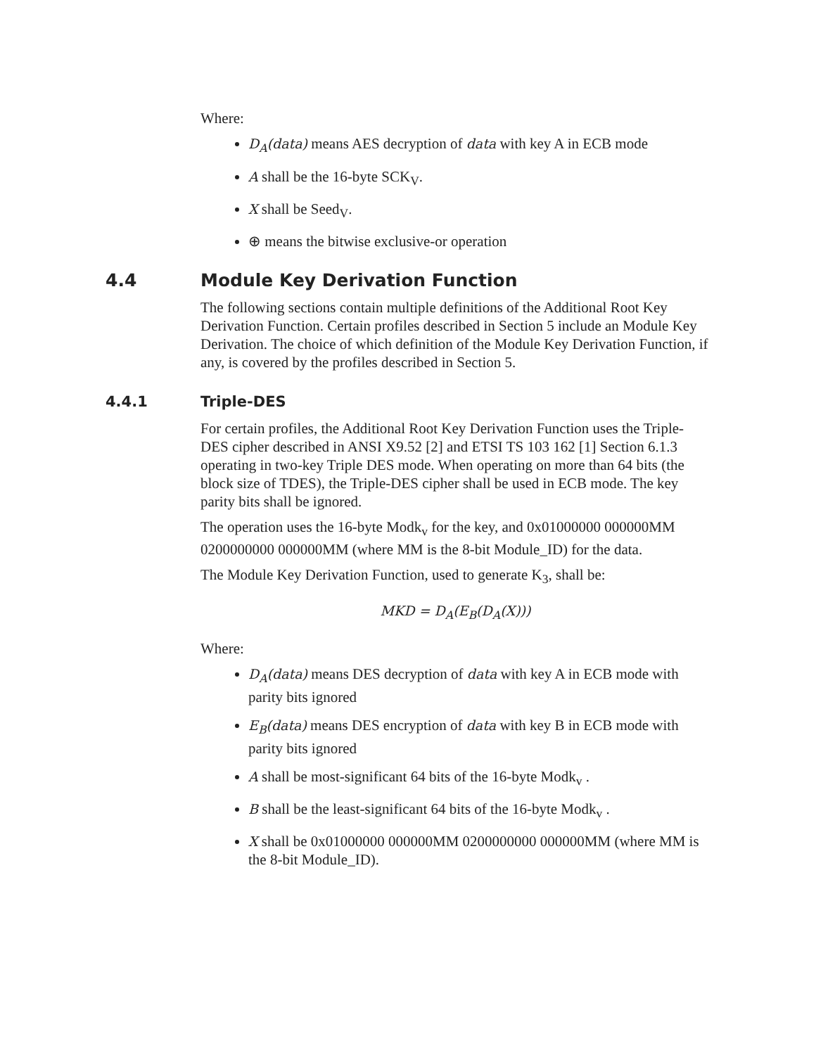Where:
D<sub>A</sub>(data) means AES decryption of data with key A in ECB mode
A shall be the 16-byte SCK<sub>V</sub>.
X shall be Seed<sub>V</sub>.
⊕ means the bitwise exclusive-or operation
4.4 Module Key Derivation Function
The following sections contain multiple definitions of the Additional Root Key Derivation Function. Certain profiles described in Section 5 include an Module Key Derivation. The choice of which definition of the Module Key Derivation Function, if any, is covered by the profiles described in Section 5.
4.4.1 Triple-DES
For certain profiles, the Additional Root Key Derivation Function uses the Triple-DES cipher described in ANSI X9.52 [2] and ETSI TS 103 162 [1] Section 6.1.3 operating in two-key Triple DES mode. When operating on more than 64 bits (the block size of TDES), the Triple-DES cipher shall be used in ECB mode. The key parity bits shall be ignored.
The operation uses the 16-byte Modk<sub>v</sub> for the key, and 0x01000000 000000MM 0200000000 000000MM (where MM is the 8-bit Module_ID) for the data.
The Module Key Derivation Function, used to generate K<sub>3</sub>, shall be:
MKD = D<sub>A</sub>(E<sub>B</sub>(D<sub>A</sub>(X)))
Where:
D<sub>A</sub>(data) means DES decryption of data with key A in ECB mode with parity bits ignored
E<sub>B</sub>(data) means DES encryption of data with key B in ECB mode with parity bits ignored
A shall be most-significant 64 bits of the 16-byte Modk<sub>v</sub> .
B shall be the least-significant 64 bits of the 16-byte Modk<sub>v</sub> .
X shall be 0x01000000 000000MM 0200000000 000000MM (where MM is the 8-bit Module_ID).